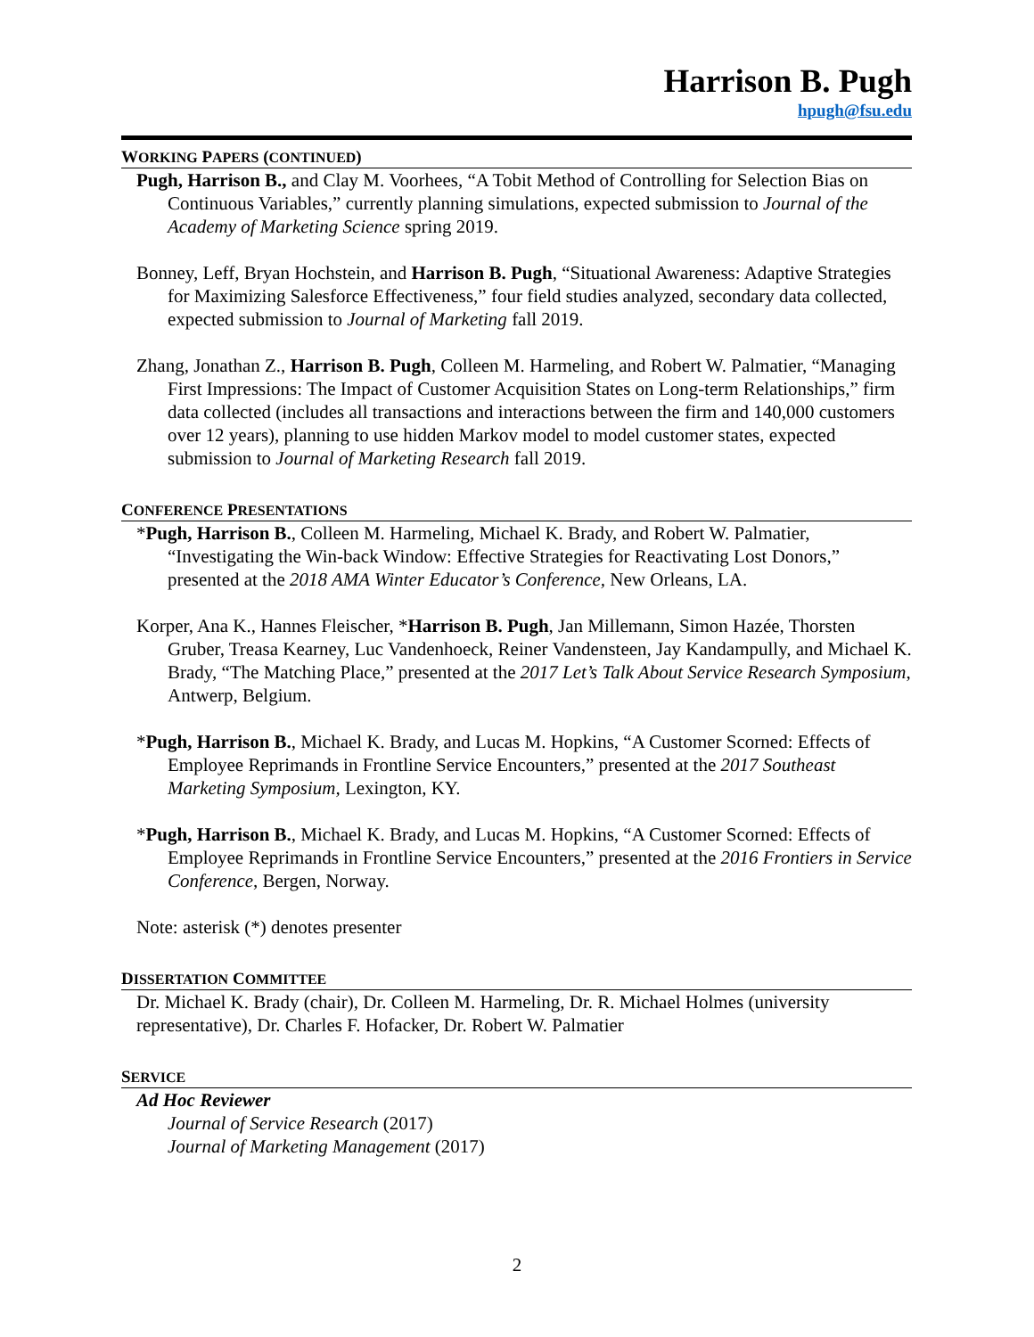Harrison B. Pugh
hpugh@fsu.edu
WORKING PAPERS (CONTINUED)
Pugh, Harrison B., and Clay M. Voorhees, “A Tobit Method of Controlling for Selection Bias on Continuous Variables,” currently planning simulations, expected submission to Journal of the Academy of Marketing Science spring 2019.
Bonney, Leff, Bryan Hochstein, and Harrison B. Pugh, “Situational Awareness: Adaptive Strategies for Maximizing Salesforce Effectiveness,” four field studies analyzed, secondary data collected, expected submission to Journal of Marketing fall 2019.
Zhang, Jonathan Z., Harrison B. Pugh, Colleen M. Harmeling, and Robert W. Palmatier, “Managing First Impressions: The Impact of Customer Acquisition States on Long-term Relationships,” firm data collected (includes all transactions and interactions between the firm and 140,000 customers over 12 years), planning to use hidden Markov model to model customer states, expected submission to Journal of Marketing Research fall 2019.
CONFERENCE PRESENTATIONS
*Pugh, Harrison B., Colleen M. Harmeling, Michael K. Brady, and Robert W. Palmatier, “Investigating the Win-back Window: Effective Strategies for Reactivating Lost Donors,” presented at the 2018 AMA Winter Educator’s Conference, New Orleans, LA.
Korper, Ana K., Hannes Fleischer, *Harrison B. Pugh, Jan Millemann, Simon Hazée, Thorsten Gruber, Treasa Kearney, Luc Vandenhoeck, Reiner Vandensteen, Jay Kandampully, and Michael K. Brady, “The Matching Place,” presented at the 2017 Let’s Talk About Service Research Symposium, Antwerp, Belgium.
*Pugh, Harrison B., Michael K. Brady, and Lucas M. Hopkins, “A Customer Scorned: Effects of Employee Reprimands in Frontline Service Encounters,” presented at the 2017 Southeast Marketing Symposium, Lexington, KY.
*Pugh, Harrison B., Michael K. Brady, and Lucas M. Hopkins, “A Customer Scorned: Effects of Employee Reprimands in Frontline Service Encounters,” presented at the 2016 Frontiers in Service Conference, Bergen, Norway.
Note: asterisk (*) denotes presenter
DISSERTATION COMMITTEE
Dr. Michael K. Brady (chair), Dr. Colleen M. Harmeling, Dr. R. Michael Holmes (university representative), Dr. Charles F. Hofacker, Dr. Robert W. Palmatier
SERVICE
Ad Hoc Reviewer
Journal of Service Research (2017)
Journal of Marketing Management (2017)
2